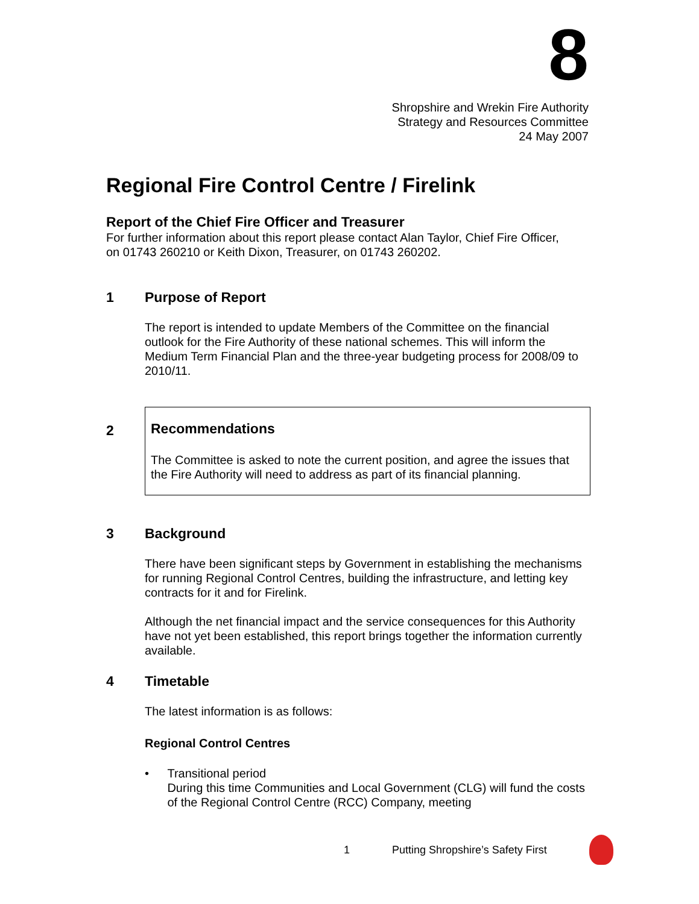8
Shropshire and Wrekin Fire Authority
Strategy and Resources Committee
24 May 2007
Regional Fire Control Centre / Firelink
Report of the Chief Fire Officer and Treasurer
For further information about this report please contact Alan Taylor, Chief Fire Officer,
on 01743 260210 or Keith Dixon, Treasurer, on 01743 260202.
1 Purpose of Report
The report is intended to update Members of the Committee on the financial outlook for the Fire Authority of these national schemes. This will inform the Medium Term Financial Plan and the three-year budgeting process for 2008/09 to 2010/11.
2
Recommendations
The Committee is asked to note the current position, and agree the issues that the Fire Authority will need to address as part of its financial planning.
3 Background
There have been significant steps by Government in establishing the mechanisms for running Regional Control Centres, building the infrastructure, and letting key contracts for it and for Firelink.
Although the net financial impact and the service consequences for this Authority have not yet been established, this report brings together the information currently available.
4 Timetable
The latest information is as follows:
Regional Control Centres
• Transitional period
During this time Communities and Local Government (CLG) will fund the costs of the Regional Control Centre (RCC) Company, meeting
1 Putting Shropshire’s Safety First